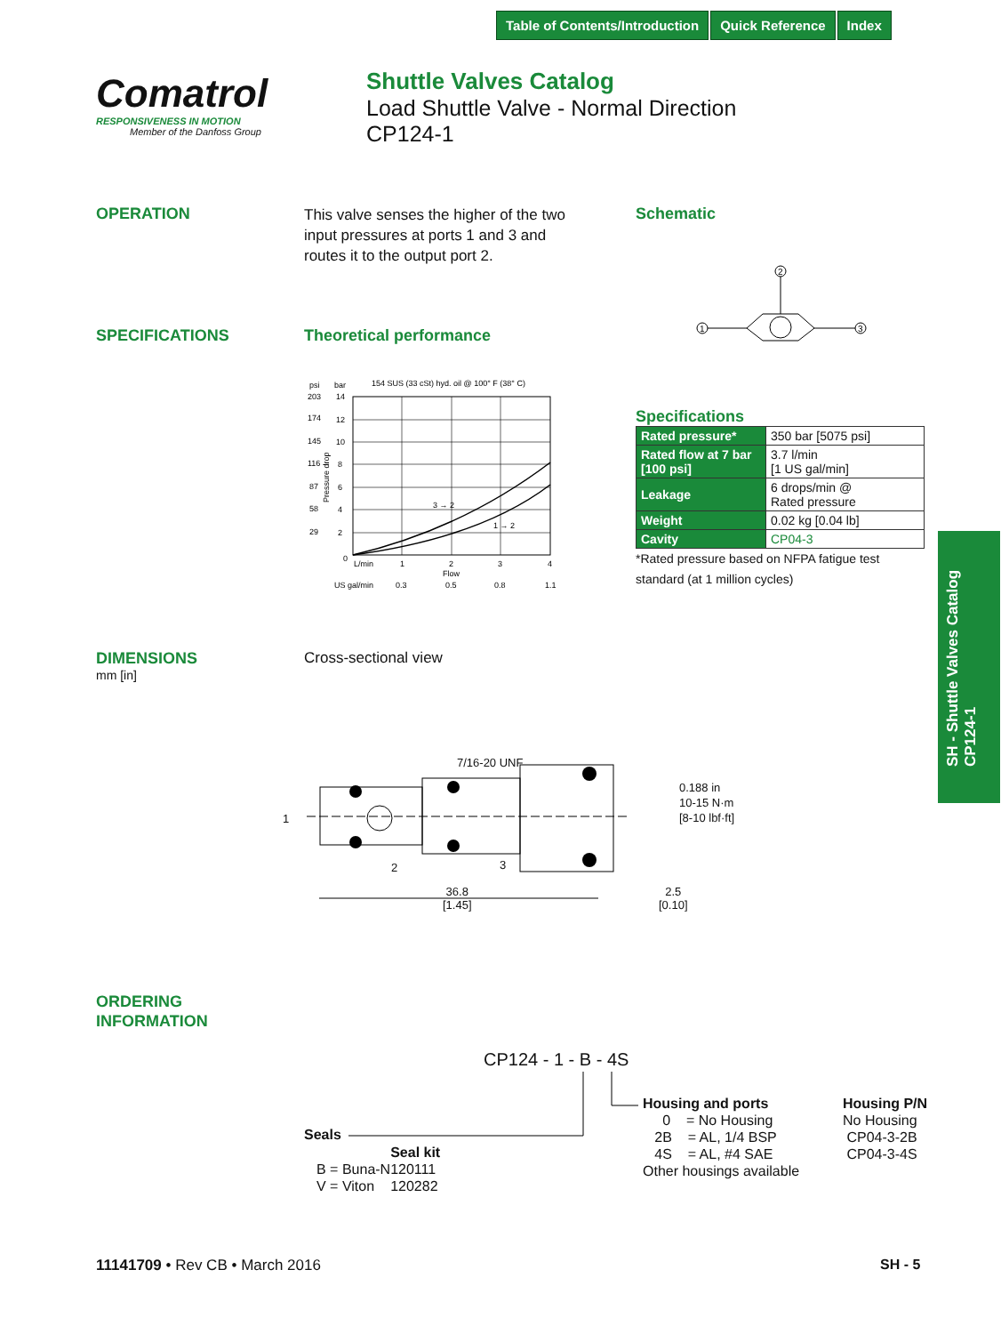Table of Contents/Introduction Quick Reference Index
Comatrol
RESPONSIVENESS IN MOTION
Member of the Danfoss Group
Shuttle Valves Catalog
Load Shuttle Valve - Normal Direction
CP124-1
OPERATION
This valve senses the higher of the two input pressures at ports 1 and 3 and routes it to the output port 2.
Schematic
2
1
3
SPECIFICATIONS Theoretical performance
psi
bar
154 SUS (33 cSt) hyd. oil @ 100° F (38° C)
203
14
174
12
145
10
116
8
87
6
58
4
29
2
0
3 → 2
1 → 2
L/min
1
2
3
4
Flow
US gal/min
0.3
0.5
0.8
1.1
Pressure drop
Specifications
| Rated pressure* | 350 bar [5075 psi] |
| Rated flow at 7 bar [100 psi] | 3.7 l/min [1 US gal/min] |
| Leakage | 6 drops/min @ Rated pressure |
| Weight | 0.02 kg [0.04 lb] |
| Cavity | CP04-3 |
*Rated pressure based on NFPA fatigue test standard (at 1 million cycles)
SH - Shuttle Valves Catalog
CP124-1
DIMENSIONS
mm [in]
Cross-sectional view
1
7/16-20 UNF
2 3
36.8
[1.45]
2.5
[0.10]
0.188 in
10-15 N·m
[8-10 lbf·ft]
ORDERING
INFORMATION
CP124 - 1 - B - 4S
Seals
| | Seal kit |
| B = Buna-N | 120111 |
| V = Viton | 120282 |
Housing and ports
0 = No Housing
2B = AL, 1/4 BSP
4S = AL, #4 SAE
Other housings available
Housing P/N
No Housing
CP04-3-2B
CP04-3-4S
11141709 • Rev CB • March 2016 SH - 5